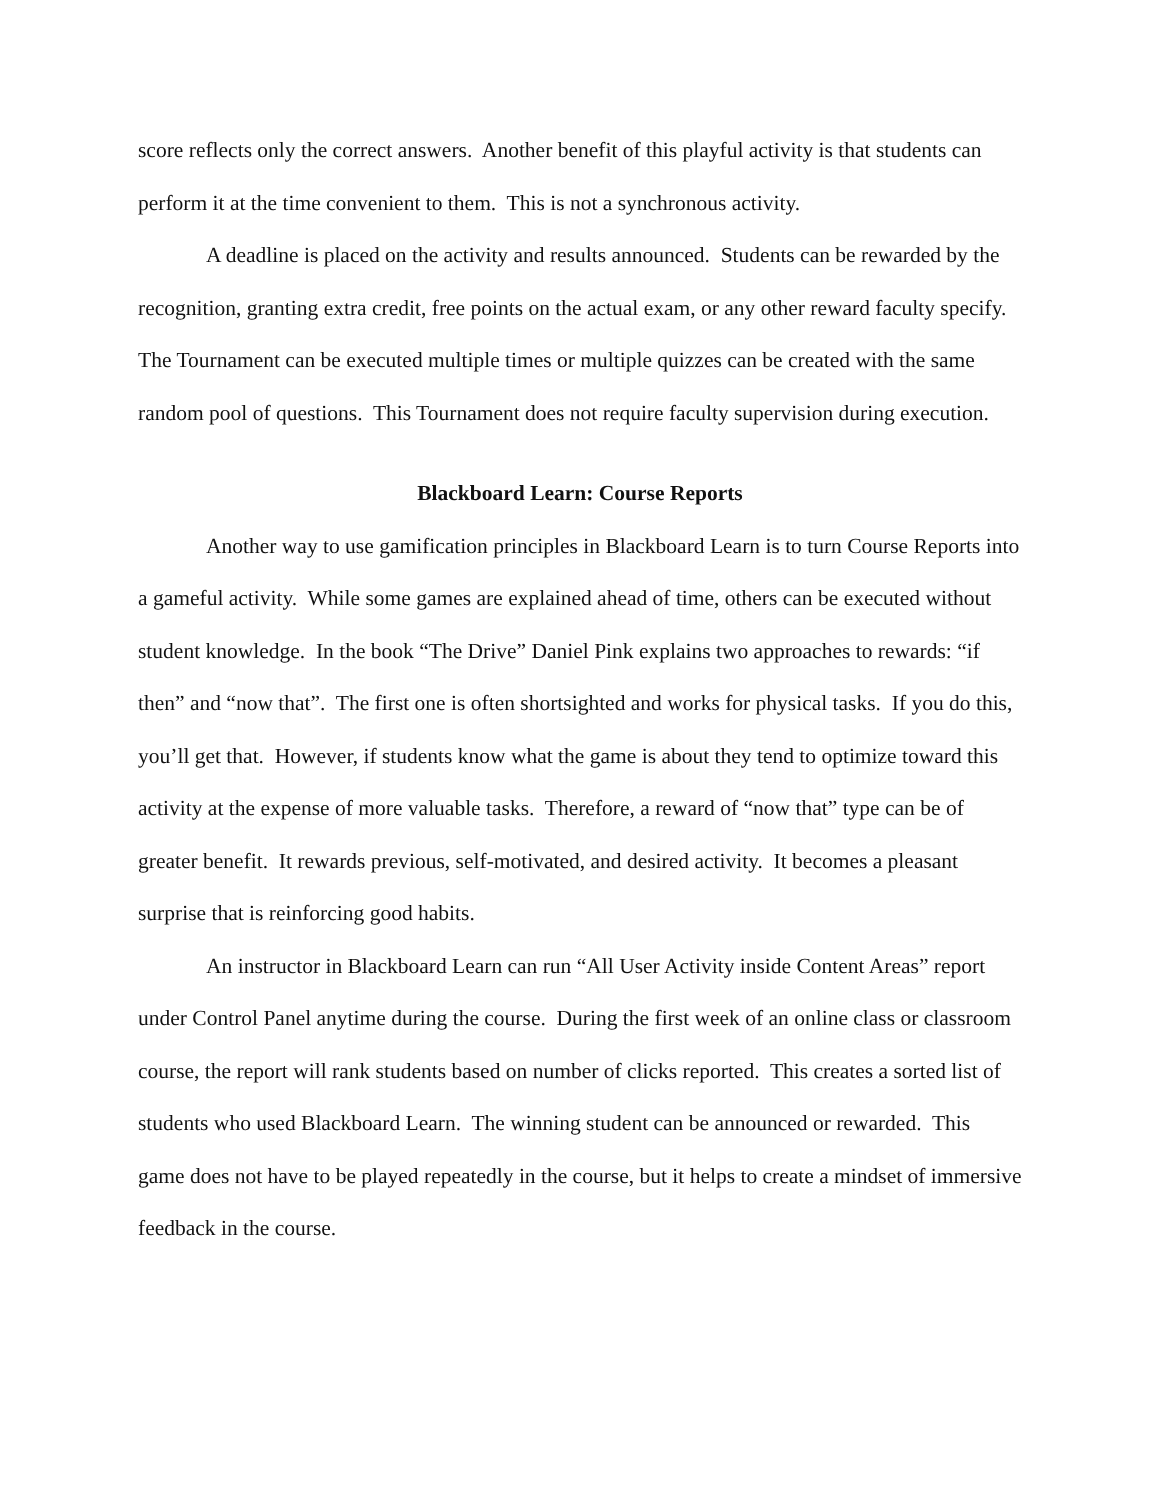score reflects only the correct answers. Another benefit of this playful activity is that students can perform it at the time convenient to them. This is not a synchronous activity.
A deadline is placed on the activity and results announced. Students can be rewarded by the recognition, granting extra credit, free points on the actual exam, or any other reward faculty specify. The Tournament can be executed multiple times or multiple quizzes can be created with the same random pool of questions. This Tournament does not require faculty supervision during execution.
Blackboard Learn: Course Reports
Another way to use gamification principles in Blackboard Learn is to turn Course Reports into a gameful activity. While some games are explained ahead of time, others can be executed without student knowledge. In the book “The Drive” Daniel Pink explains two approaches to rewards: “if then” and “now that”. The first one is often shortsighted and works for physical tasks. If you do this, you’ll get that. However, if students know what the game is about they tend to optimize toward this activity at the expense of more valuable tasks. Therefore, a reward of “now that” type can be of greater benefit. It rewards previous, self-motivated, and desired activity. It becomes a pleasant surprise that is reinforcing good habits.
An instructor in Blackboard Learn can run “All User Activity inside Content Areas” report under Control Panel anytime during the course. During the first week of an online class or classroom course, the report will rank students based on number of clicks reported. This creates a sorted list of students who used Blackboard Learn. The winning student can be announced or rewarded. This game does not have to be played repeatedly in the course, but it helps to create a mindset of immersive feedback in the course.